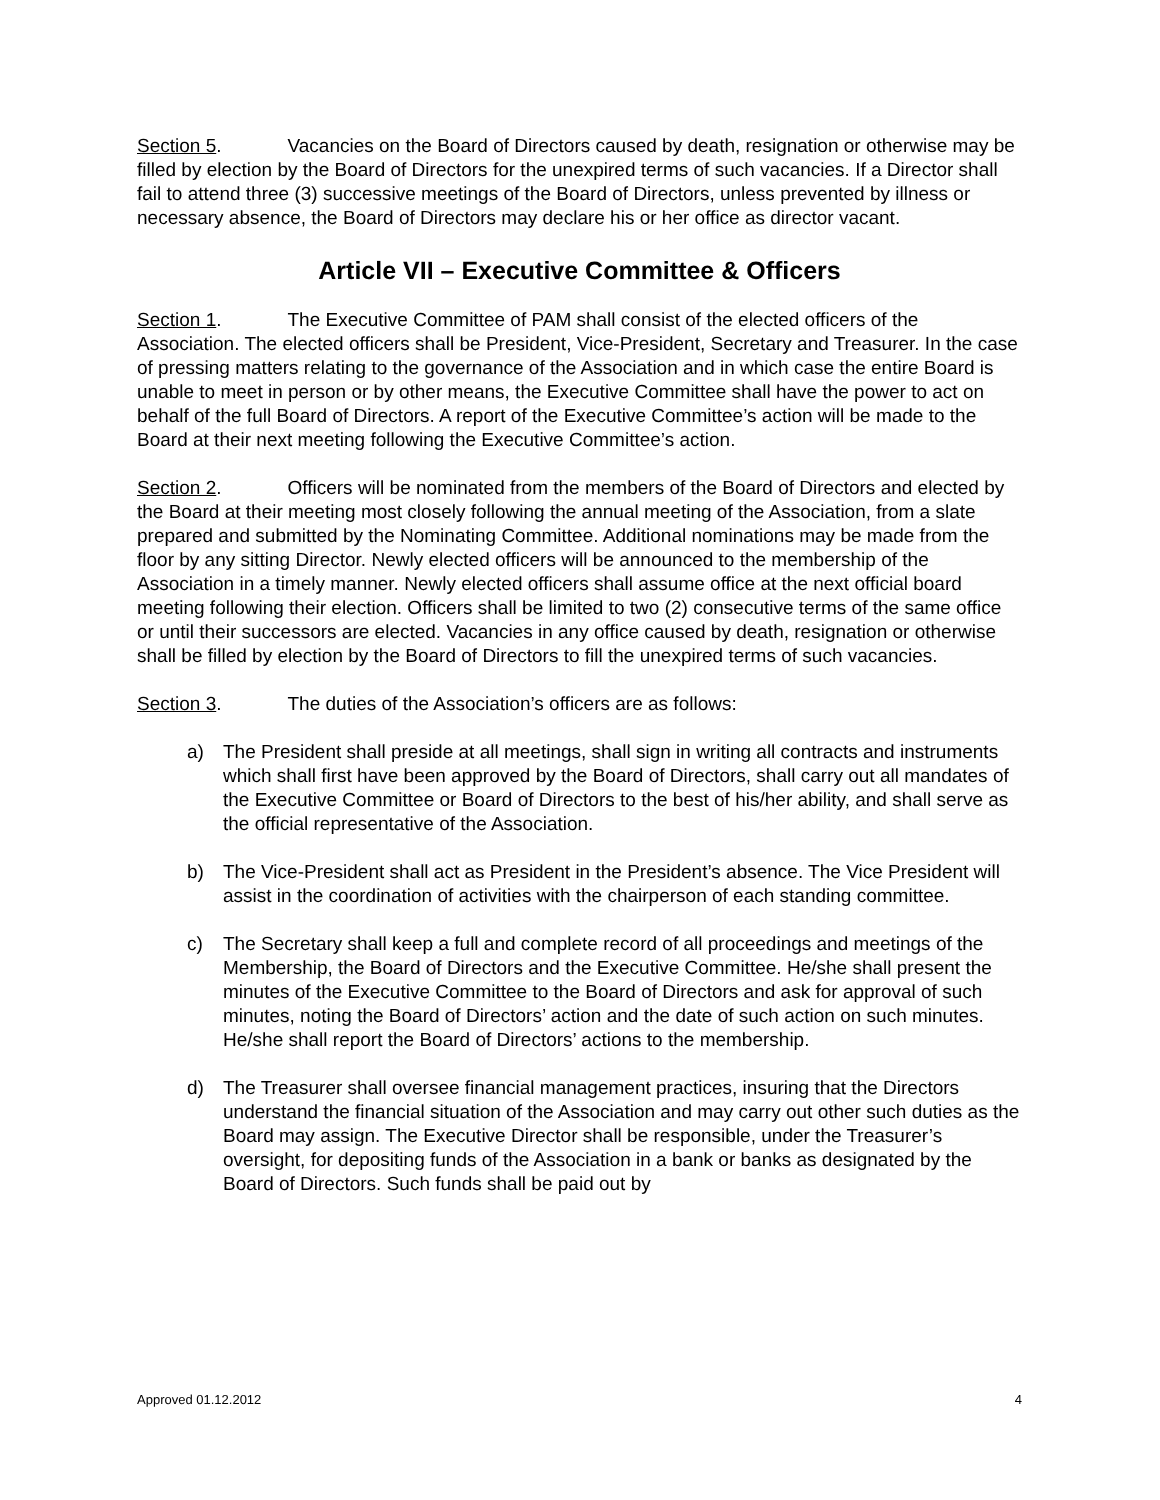Section 5. Vacancies on the Board of Directors caused by death, resignation or otherwise may be filled by election by the Board of Directors for the unexpired terms of such vacancies. If a Director shall fail to attend three (3) successive meetings of the Board of Directors, unless prevented by illness or necessary absence, the Board of Directors may declare his or her office as director vacant.
Article VII – Executive Committee & Officers
Section 1. The Executive Committee of PAM shall consist of the elected officers of the Association. The elected officers shall be President, Vice-President, Secretary and Treasurer. In the case of pressing matters relating to the governance of the Association and in which case the entire Board is unable to meet in person or by other means, the Executive Committee shall have the power to act on behalf of the full Board of Directors. A report of the Executive Committee’s action will be made to the Board at their next meeting following the Executive Committee’s action.
Section 2. Officers will be nominated from the members of the Board of Directors and elected by the Board at their meeting most closely following the annual meeting of the Association, from a slate prepared and submitted by the Nominating Committee. Additional nominations may be made from the floor by any sitting Director. Newly elected officers will be announced to the membership of the Association in a timely manner. Newly elected officers shall assume office at the next official board meeting following their election. Officers shall be limited to two (2) consecutive terms of the same office or until their successors are elected. Vacancies in any office caused by death, resignation or otherwise shall be filled by election by the Board of Directors to fill the unexpired terms of such vacancies.
Section 3. The duties of the Association’s officers are as follows:
a) The President shall preside at all meetings, shall sign in writing all contracts and instruments which shall first have been approved by the Board of Directors, shall carry out all mandates of the Executive Committee or Board of Directors to the best of his/her ability, and shall serve as the official representative of the Association.
b) The Vice-President shall act as President in the President’s absence. The Vice President will assist in the coordination of activities with the chairperson of each standing committee.
c) The Secretary shall keep a full and complete record of all proceedings and meetings of the Membership, the Board of Directors and the Executive Committee. He/she shall present the minutes of the Executive Committee to the Board of Directors and ask for approval of such minutes, noting the Board of Directors’ action and the date of such action on such minutes. He/she shall report the Board of Directors’ actions to the membership.
d) The Treasurer shall oversee financial management practices, insuring that the Directors understand the financial situation of the Association and may carry out other such duties as the Board may assign. The Executive Director shall be responsible, under the Treasurer’s oversight, for depositing funds of the Association in a bank or banks as designated by the Board of Directors. Such funds shall be paid out by
Approved 01.12.2012 4